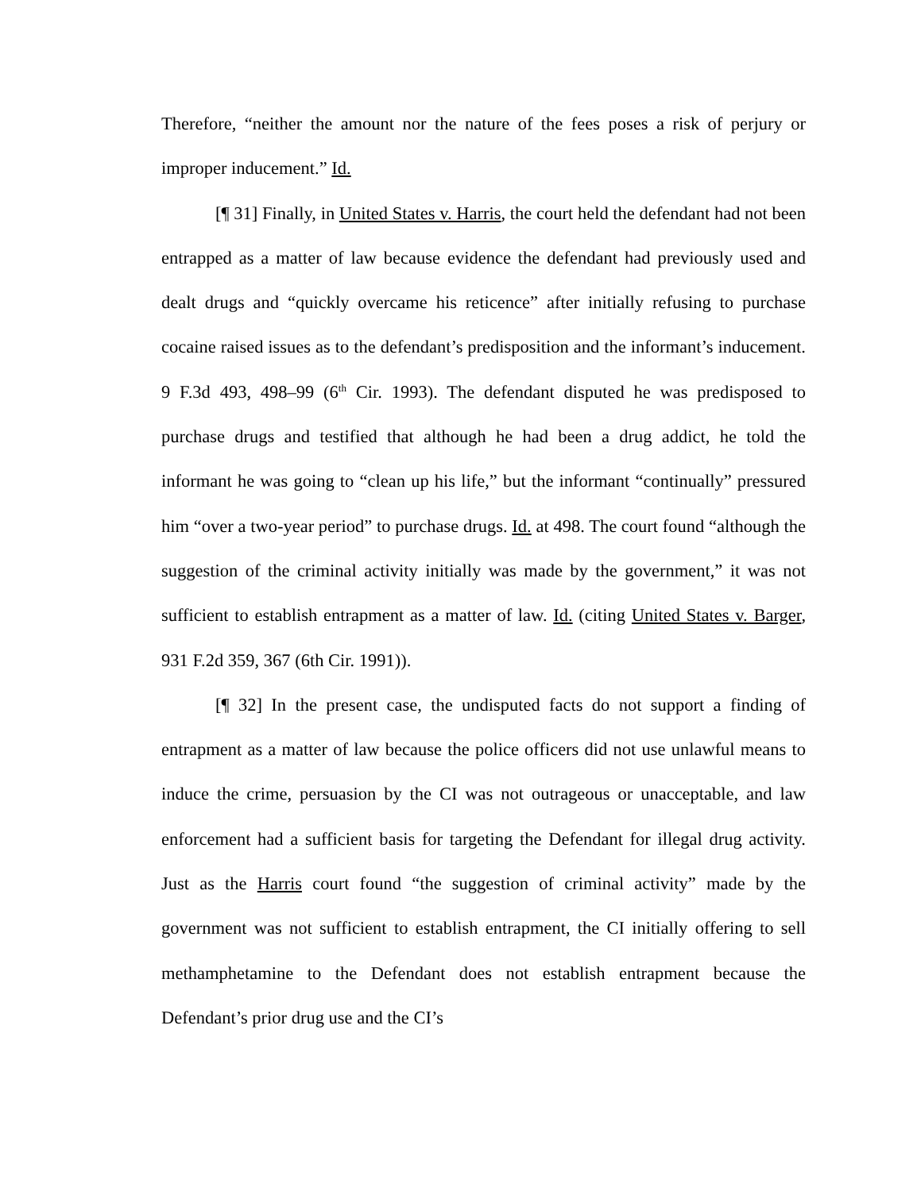Therefore, “neither the amount nor the nature of the fees poses a risk of perjury or improper inducement.” Id.
[¶ 31] Finally, in United States v. Harris, the court held the defendant had not been entrapped as a matter of law because evidence the defendant had previously used and dealt drugs and “quickly overcame his reticence” after initially refusing to purchase cocaine raised issues as to the defendant’s predisposition and the informant’s inducement. 9 F.3d 493, 498–99 (6<sup>th</sup> Cir. 1993). The defendant disputed he was predisposed to purchase drugs and testified that although he had been a drug addict, he told the informant he was going to “clean up his life,” but the informant “continually” pressured him “over a two-year period” to purchase drugs. Id. at 498. The court found “although the suggestion of the criminal activity initially was made by the government,” it was not sufficient to establish entrapment as a matter of law. Id. (citing United States v. Barger, 931 F.2d 359, 367 (6th Cir. 1991)).
[¶ 32] In the present case, the undisputed facts do not support a finding of entrapment as a matter of law because the police officers did not use unlawful means to induce the crime, persuasion by the CI was not outrageous or unacceptable, and law enforcement had a sufficient basis for targeting the Defendant for illegal drug activity. Just as the Harris court found “the suggestion of criminal activity” made by the government was not sufficient to establish entrapment, the CI initially offering to sell methamphetamine to the Defendant does not establish entrapment because the Defendant’s prior drug use and the CI’s